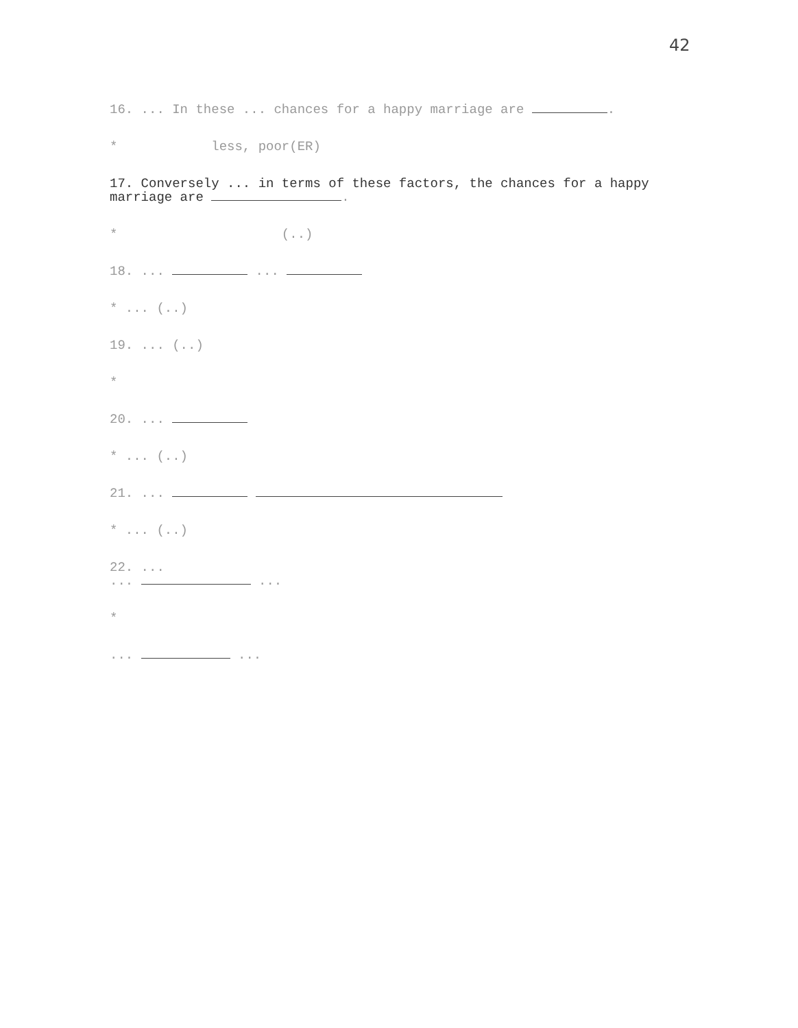42
16. ... In these ... chances for a happy marriage are .
* less, poor(ER)
17. Conversely ... in terms of these factors, the chances for a happy marriage are .
* (..)
18. ... ...
* ... (..)
19. ... (..)
*
20. ...
* ... (..)
21. ...
* ... (..)
22. ...
... ...
*
... ...